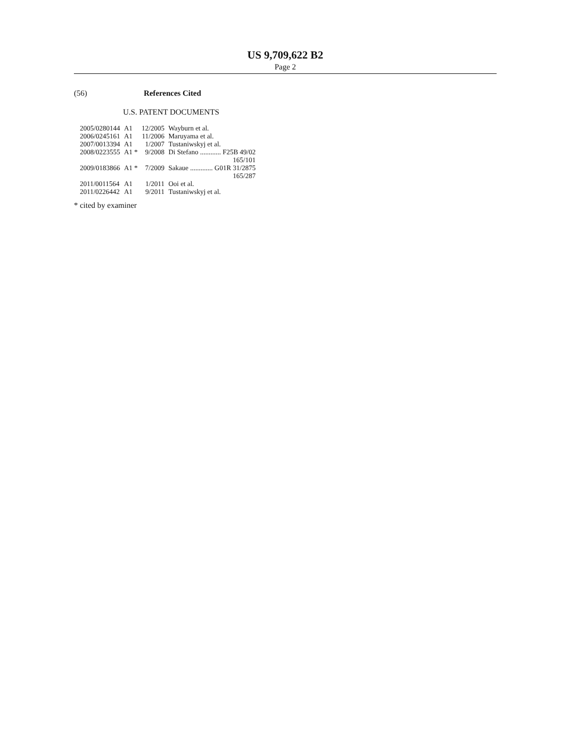US 9,709,622 B2
Page 2
(56) References Cited
U.S. PATENT DOCUMENTS
| 2005/0280144 | A1 | 12/2005 | Wayburn et al. |
| 2006/0245161 | A1 | 11/2006 | Maruyama et al. |
| 2007/0013394 | A1 | 1/2007 | Tustaniwskyj et al. |
| 2008/0223555 | A1 * | 9/2008 | Di Stefano ............ F25B 49/02 165/101 |
| 2009/0183866 | A1 * | 7/2009 | Sakaue ............. G01R 31/2875 165/287 |
| 2011/0011564 | A1 | 1/2011 | Ooi et al. |
| 2011/0226442 | A1 | 9/2011 | Tustaniwskyj et al. |
* cited by examiner